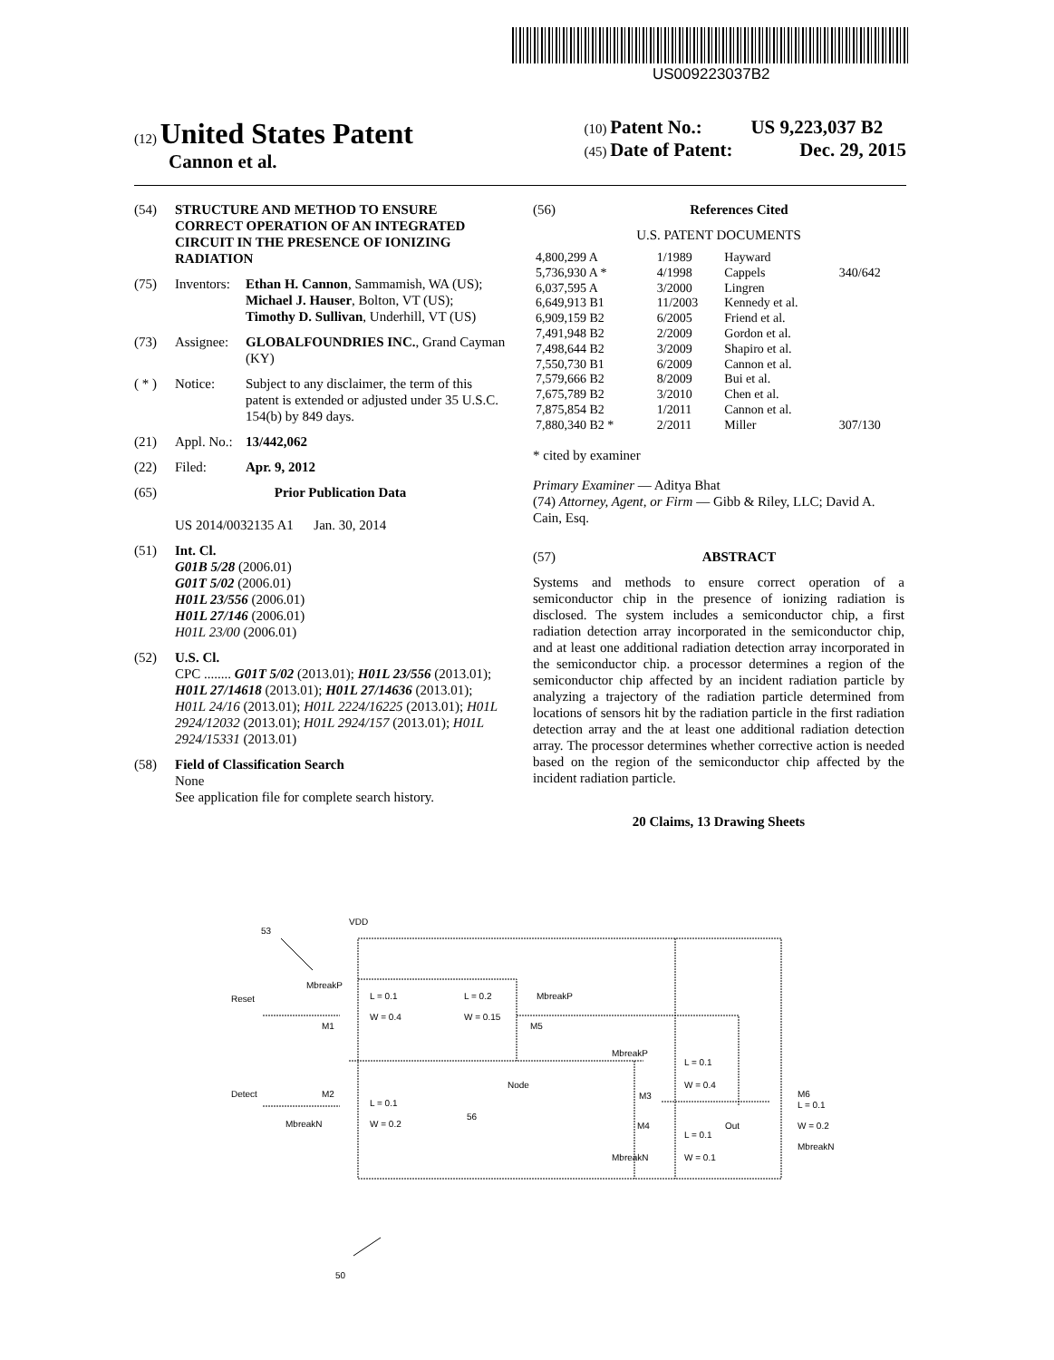US009223037B2
(12) United States Patent
Cannon et al.
(10) Patent No.: US 9,223,037 B2
(45) Date of Patent: Dec. 29, 2015
(54) STRUCTURE AND METHOD TO ENSURE CORRECT OPERATION OF AN INTEGRATED CIRCUIT IN THE PRESENCE OF IONIZING RADIATION
(75) Inventors: Ethan H. Cannon, Sammamish, WA (US); Michael J. Hauser, Bolton, VT (US); Timothy D. Sullivan, Underhill, VT (US)
(73) Assignee: GLOBALFOUNDRIES INC., Grand Cayman (KY)
( * ) Notice: Subject to any disclaimer, the term of this patent is extended or adjusted under 35 U.S.C. 154(b) by 849 days.
(21) Appl. No.: 13/442,062
(22) Filed: Apr. 9, 2012
(65) Prior Publication Data
US 2014/0032135 A1 Jan. 30, 2014
(51) Int. Cl.
G01B 5/28 (2006.01)
G01T 5/02 (2006.01)
H01L 23/556 (2006.01)
H01L 27/146 (2006.01)
H01L 23/00 (2006.01)
(52) U.S. Cl.
CPC ........ G01T 5/02 (2013.01); H01L 23/556 (2013.01); H01L 27/14618 (2013.01); H01L 27/14636 (2013.01); H01L 24/16 (2013.01); H01L 2224/16225 (2013.01); H01L 2924/12032 (2013.01); H01L 2924/157 (2013.01); H01L 2924/15331 (2013.01)
(58) Field of Classification Search
None
See application file for complete search history.
(56) References Cited
U.S. PATENT DOCUMENTS
| 4,800,299 A | 1/1989 | Hayward | |
| 5,736,930 A * | 4/1998 | Cappels | 340/642 |
| 6,037,595 A | 3/2000 | Lingren | |
| 6,649,913 B1 | 11/2003 | Kennedy et al. | |
| 6,909,159 B2 | 6/2005 | Friend et al. | |
| 7,491,948 B2 | 2/2009 | Gordon et al. | |
| 7,498,644 B2 | 3/2009 | Shapiro et al. | |
| 7,550,730 B1 | 6/2009 | Cannon et al. | |
| 7,579,666 B2 | 8/2009 | Bui et al. | |
| 7,675,789 B2 | 3/2010 | Chen et al. | |
| 7,875,854 B2 | 1/2011 | Cannon et al. | |
| 7,880,340 B2 * | 2/2011 | Miller | 307/130 |
* cited by examiner
Primary Examiner — Aditya Bhat
(74) Attorney, Agent, or Firm — Gibb & Riley, LLC; David A. Cain, Esq.
(57) ABSTRACT
Systems and methods to ensure correct operation of a semiconductor chip in the presence of ionizing radiation is disclosed. The system includes a semiconductor chip, a first radiation detection array incorporated in the semiconductor chip, and at least one additional radiation detection array incorporated in the semiconductor chip. a processor determines a region of the semiconductor chip affected by an incident radiation particle by analyzing a trajectory of the radiation particle determined from locations of sensors hit by the radiation particle in the first radiation detection array and the at least one additional radiation detection array. The processor determines whether corrective action is needed based on the region of the semiconductor chip affected by the incident radiation particle.
20 Claims, 13 Drawing Sheets
53
VDD
Reset
MbreakP
L = 0.1
W = 0.4
M1
L = 0.2
W = 0.15
MbreakP
M5
MbreakP
L = 0.1
W = 0.4
M3
Node
Detect
M2
L = 0.1
W = 0.2
MbreakN
56
M6
L = 0.1
W = 0.2
MbreakN
Out
M4
L = 0.1
W = 0.1
MbreakN
50